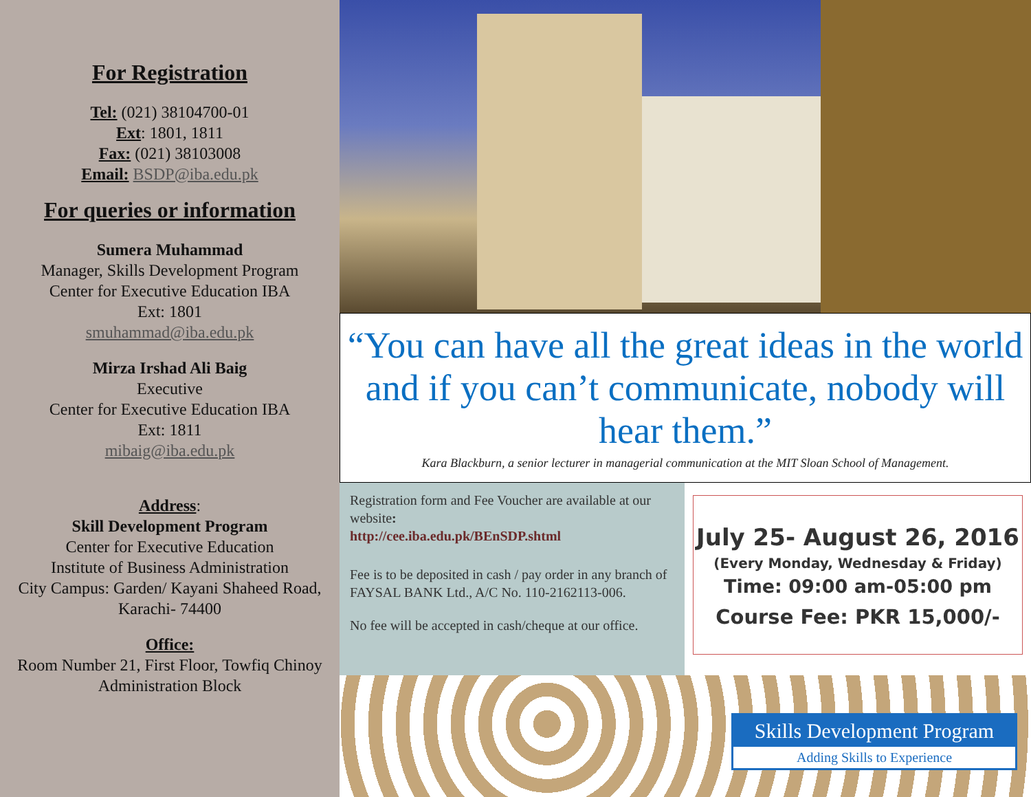For Registration
Tel: (021) 38104700-01
Ext: 1801, 1811
Fax: (021) 38103008
Email: BSDP@iba.edu.pk
For queries or information
Sumera Muhammad
Manager, Skills Development Program
Center for Executive Education IBA
Ext: 1801
smuhammad@iba.edu.pk
Mirza Irshad Ali Baig
Executive
Center for Executive Education IBA
Ext: 1811
mibaig@iba.edu.pk
Address:
Skill Development Program
Center for Executive Education
Institute of Business Administration
City Campus: Garden/ Kayani Shaheed Road, Karachi- 74400
Office:
Room Number 21, First Floor, Towfiq Chinoy Administration Block
“You can have all the great ideas in the world and if you can’t communicate, nobody will hear them.”
Kara Blackburn, a senior lecturer in managerial communication at the MIT Sloan School of Management.
Registration form and Fee Voucher are available at our website:
http://cee.iba.edu.pk/BEnSDP.shtml
Fee is to be deposited in cash / pay order in any branch of FAYSAL BANK Ltd., A/C No. 110-2162113-006.
No fee will be accepted in cash/cheque at our office.
July 25- August 26, 2016
(Every Monday, Wednesday & Friday)
Time: 09:00 am-05:00 pm
Course Fee: PKR 15,000/-
Skills Development Program
Adding Skills to Experience